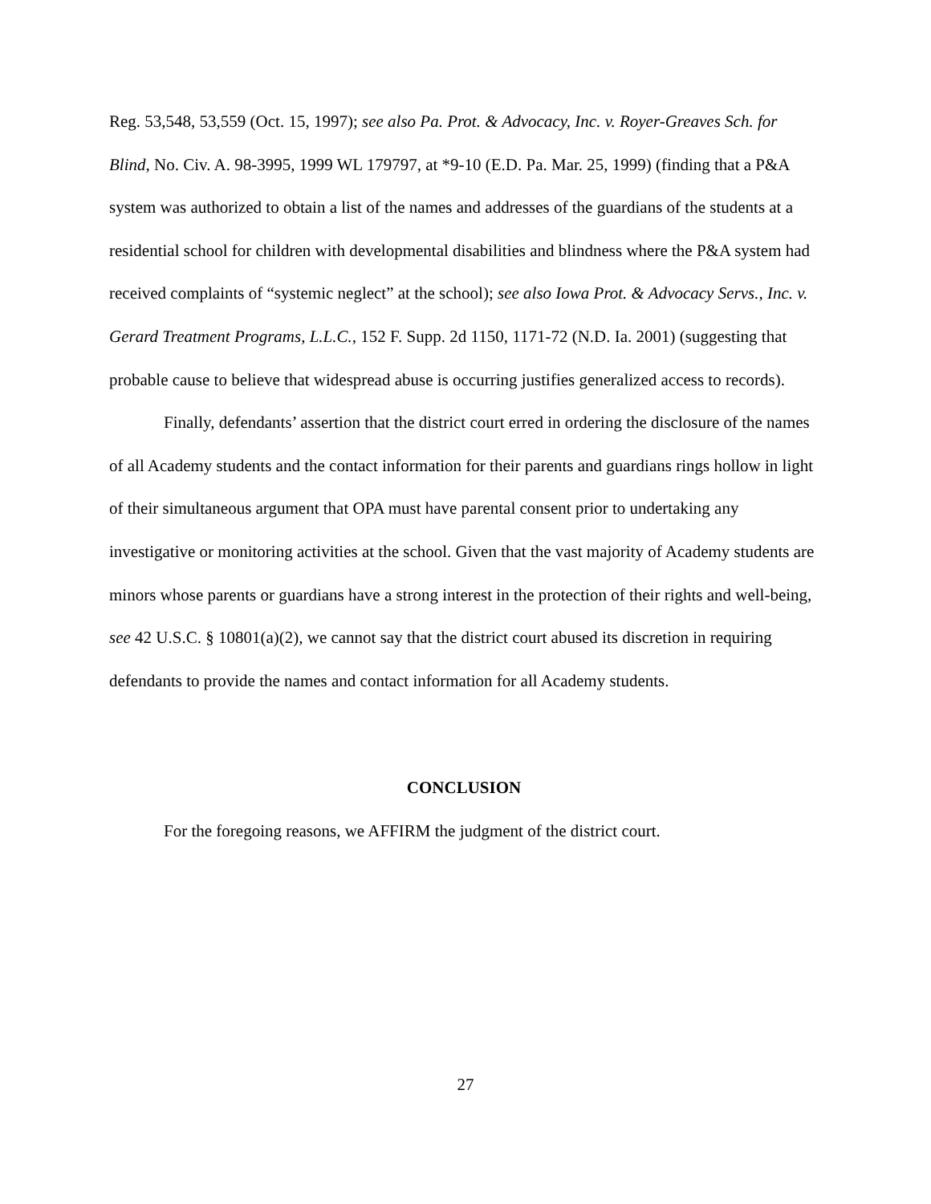Reg. 53,548, 53,559 (Oct. 15, 1997); see also Pa. Prot. & Advocacy, Inc. v. Royer-Greaves Sch. for Blind, No. Civ. A. 98-3995, 1999 WL 179797, at *9-10 (E.D. Pa. Mar. 25, 1999) (finding that a P&A system was authorized to obtain a list of the names and addresses of the guardians of the students at a residential school for children with developmental disabilities and blindness where the P&A system had received complaints of “systemic neglect” at the school); see also Iowa Prot. & Advocacy Servs., Inc. v. Gerard Treatment Programs, L.L.C., 152 F. Supp. 2d 1150, 1171-72 (N.D. Ia. 2001) (suggesting that probable cause to believe that widespread abuse is occurring justifies generalized access to records).
Finally, defendants’ assertion that the district court erred in ordering the disclosure of the names of all Academy students and the contact information for their parents and guardians rings hollow in light of their simultaneous argument that OPA must have parental consent prior to undertaking any investigative or monitoring activities at the school. Given that the vast majority of Academy students are minors whose parents or guardians have a strong interest in the protection of their rights and well-being, see 42 U.S.C. § 10801(a)(2), we cannot say that the district court abused its discretion in requiring defendants to provide the names and contact information for all Academy students.
CONCLUSION
For the foregoing reasons, we AFFIRM the judgment of the district court.
27